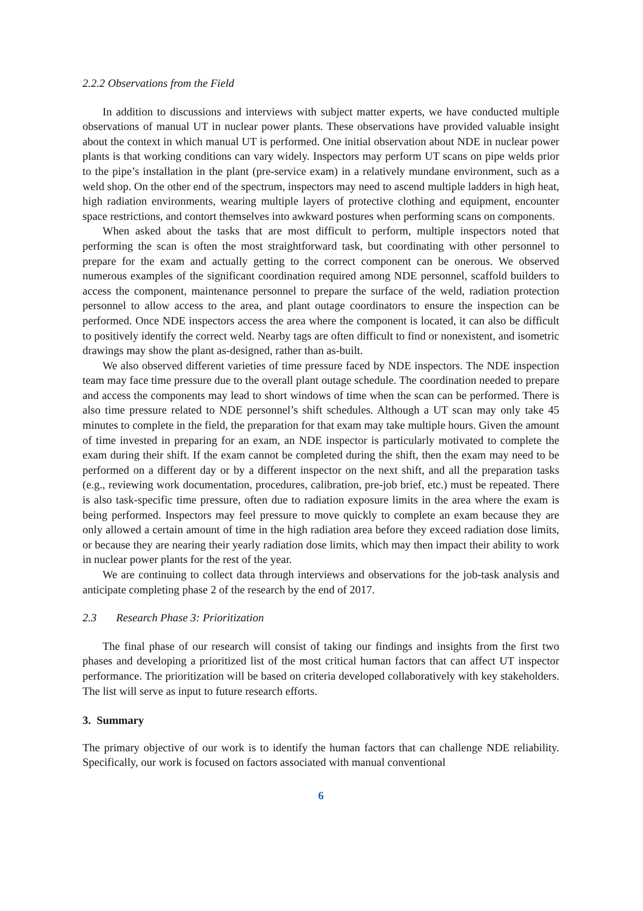2.2.2 Observations from the Field
In addition to discussions and interviews with subject matter experts, we have conducted multiple observations of manual UT in nuclear power plants. These observations have provided valuable insight about the context in which manual UT is performed. One initial observation about NDE in nuclear power plants is that working conditions can vary widely. Inspectors may perform UT scans on pipe welds prior to the pipe’s installation in the plant (pre-service exam) in a relatively mundane environment, such as a weld shop. On the other end of the spectrum, inspectors may need to ascend multiple ladders in high heat, high radiation environments, wearing multiple layers of protective clothing and equipment, encounter space restrictions, and contort themselves into awkward postures when performing scans on components.
When asked about the tasks that are most difficult to perform, multiple inspectors noted that performing the scan is often the most straightforward task, but coordinating with other personnel to prepare for the exam and actually getting to the correct component can be onerous. We observed numerous examples of the significant coordination required among NDE personnel, scaffold builders to access the component, maintenance personnel to prepare the surface of the weld, radiation protection personnel to allow access to the area, and plant outage coordinators to ensure the inspection can be performed. Once NDE inspectors access the area where the component is located, it can also be difficult to positively identify the correct weld. Nearby tags are often difficult to find or nonexistent, and isometric drawings may show the plant as-designed, rather than as-built.
We also observed different varieties of time pressure faced by NDE inspectors. The NDE inspection team may face time pressure due to the overall plant outage schedule. The coordination needed to prepare and access the components may lead to short windows of time when the scan can be performed. There is also time pressure related to NDE personnel’s shift schedules. Although a UT scan may only take 45 minutes to complete in the field, the preparation for that exam may take multiple hours. Given the amount of time invested in preparing for an exam, an NDE inspector is particularly motivated to complete the exam during their shift. If the exam cannot be completed during the shift, then the exam may need to be performed on a different day or by a different inspector on the next shift, and all the preparation tasks (e.g., reviewing work documentation, procedures, calibration, pre-job brief, etc.) must be repeated. There is also task-specific time pressure, often due to radiation exposure limits in the area where the exam is being performed. Inspectors may feel pressure to move quickly to complete an exam because they are only allowed a certain amount of time in the high radiation area before they exceed radiation dose limits, or because they are nearing their yearly radiation dose limits, which may then impact their ability to work in nuclear power plants for the rest of the year.
We are continuing to collect data through interviews and observations for the job-task analysis and anticipate completing phase 2 of the research by the end of 2017.
2.3 Research Phase 3: Prioritization
The final phase of our research will consist of taking our findings and insights from the first two phases and developing a prioritized list of the most critical human factors that can affect UT inspector performance. The prioritization will be based on criteria developed collaboratively with key stakeholders. The list will serve as input to future research efforts.
3. Summary
The primary objective of our work is to identify the human factors that can challenge NDE reliability. Specifically, our work is focused on factors associated with manual conventional
6